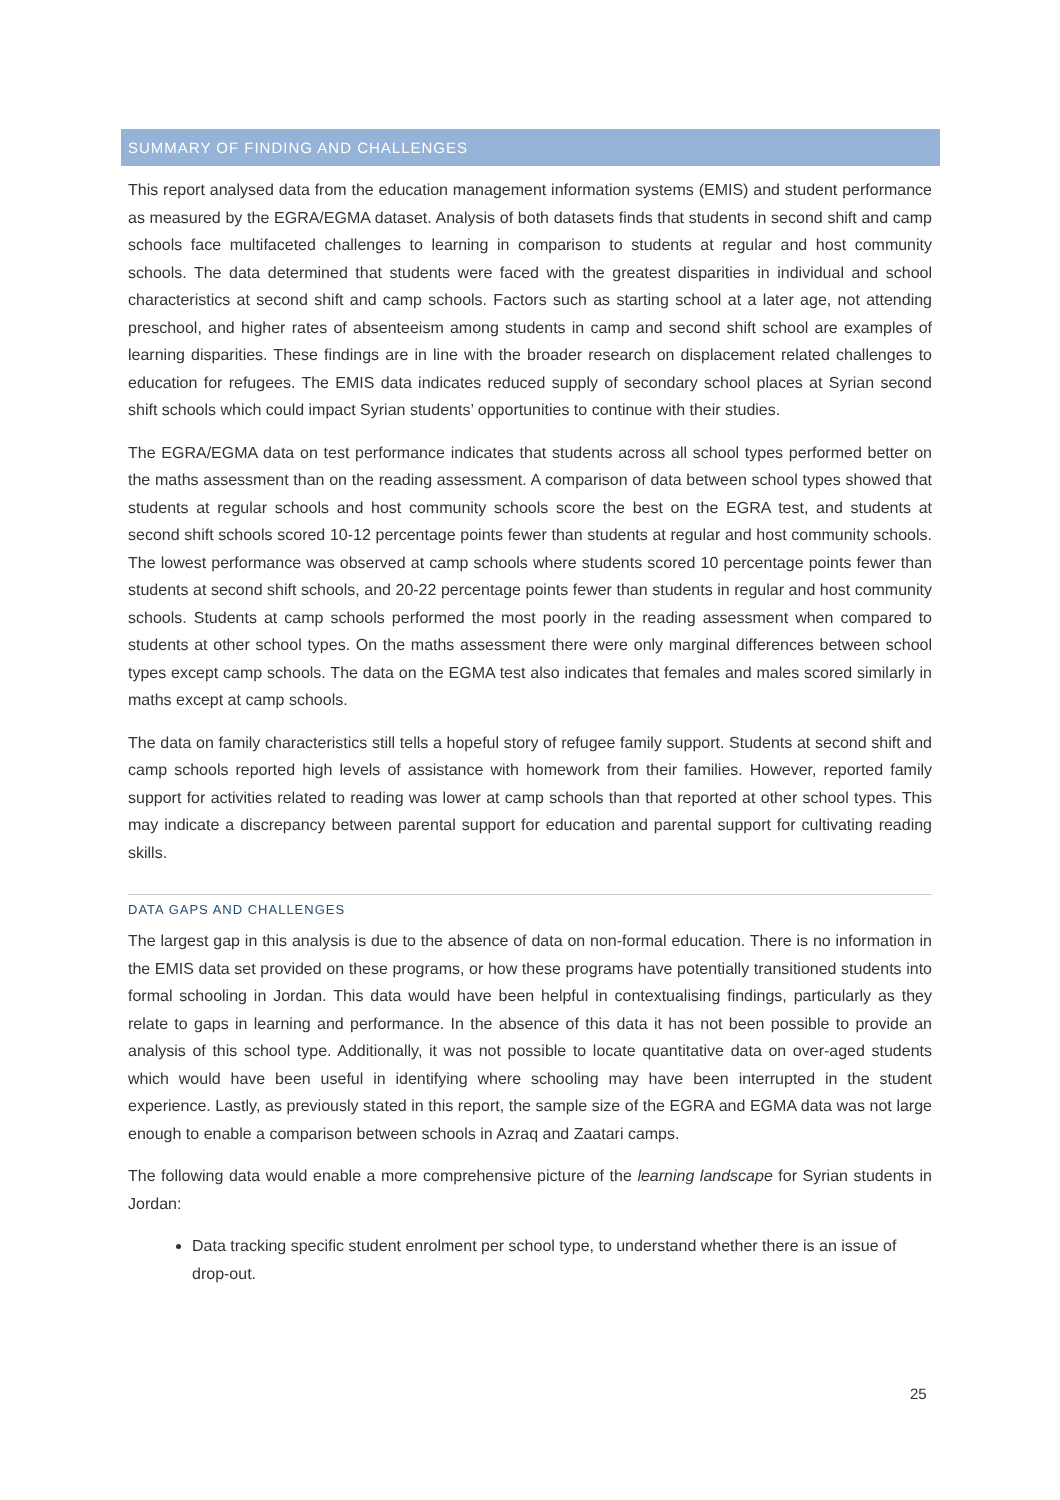SUMMARY OF FINDING AND CHALLENGES
This report analysed data from the education management information systems (EMIS) and student performance as measured by the EGRA/EGMA dataset. Analysis of both datasets finds that students in second shift and camp schools face multifaceted challenges to learning in comparison to students at regular and host community schools. The data determined that students were faced with the greatest disparities in individual and school characteristics at second shift and camp schools. Factors such as starting school at a later age, not attending preschool, and higher rates of absenteeism among students in camp and second shift school are examples of learning disparities. These findings are in line with the broader research on displacement related challenges to education for refugees. The EMIS data indicates reduced supply of secondary school places at Syrian second shift schools which could impact Syrian students’ opportunities to continue with their studies.
The EGRA/EGMA data on test performance indicates that students across all school types performed better on the maths assessment than on the reading assessment. A comparison of data between school types showed that students at regular schools and host community schools score the best on the EGRA test, and students at second shift schools scored 10-12 percentage points fewer than students at regular and host community schools. The lowest performance was observed at camp schools where students scored 10 percentage points fewer than students at second shift schools, and 20-22 percentage points fewer than students in regular and host community schools. Students at camp schools performed the most poorly in the reading assessment when compared to students at other school types. On the maths assessment there were only marginal differences between school types except camp schools. The data on the EGMA test also indicates that females and males scored similarly in maths except at camp schools.
The data on family characteristics still tells a hopeful story of refugee family support. Students at second shift and camp schools reported high levels of assistance with homework from their families. However, reported family support for activities related to reading was lower at camp schools than that reported at other school types. This may indicate a discrepancy between parental support for education and parental support for cultivating reading skills.
DATA GAPS AND CHALLENGES
The largest gap in this analysis is due to the absence of data on non-formal education. There is no information in the EMIS data set provided on these programs, or how these programs have potentially transitioned students into formal schooling in Jordan. This data would have been helpful in contextualising findings, particularly as they relate to gaps in learning and performance. In the absence of this data it has not been possible to provide an analysis of this school type. Additionally, it was not possible to locate quantitative data on over-aged students which would have been useful in identifying where schooling may have been interrupted in the student experience. Lastly, as previously stated in this report, the sample size of the EGRA and EGMA data was not large enough to enable a comparison between schools in Azraq and Zaatari camps.
The following data would enable a more comprehensive picture of the learning landscape for Syrian students in Jordan:
Data tracking specific student enrolment per school type, to understand whether there is an issue of drop-out.
25